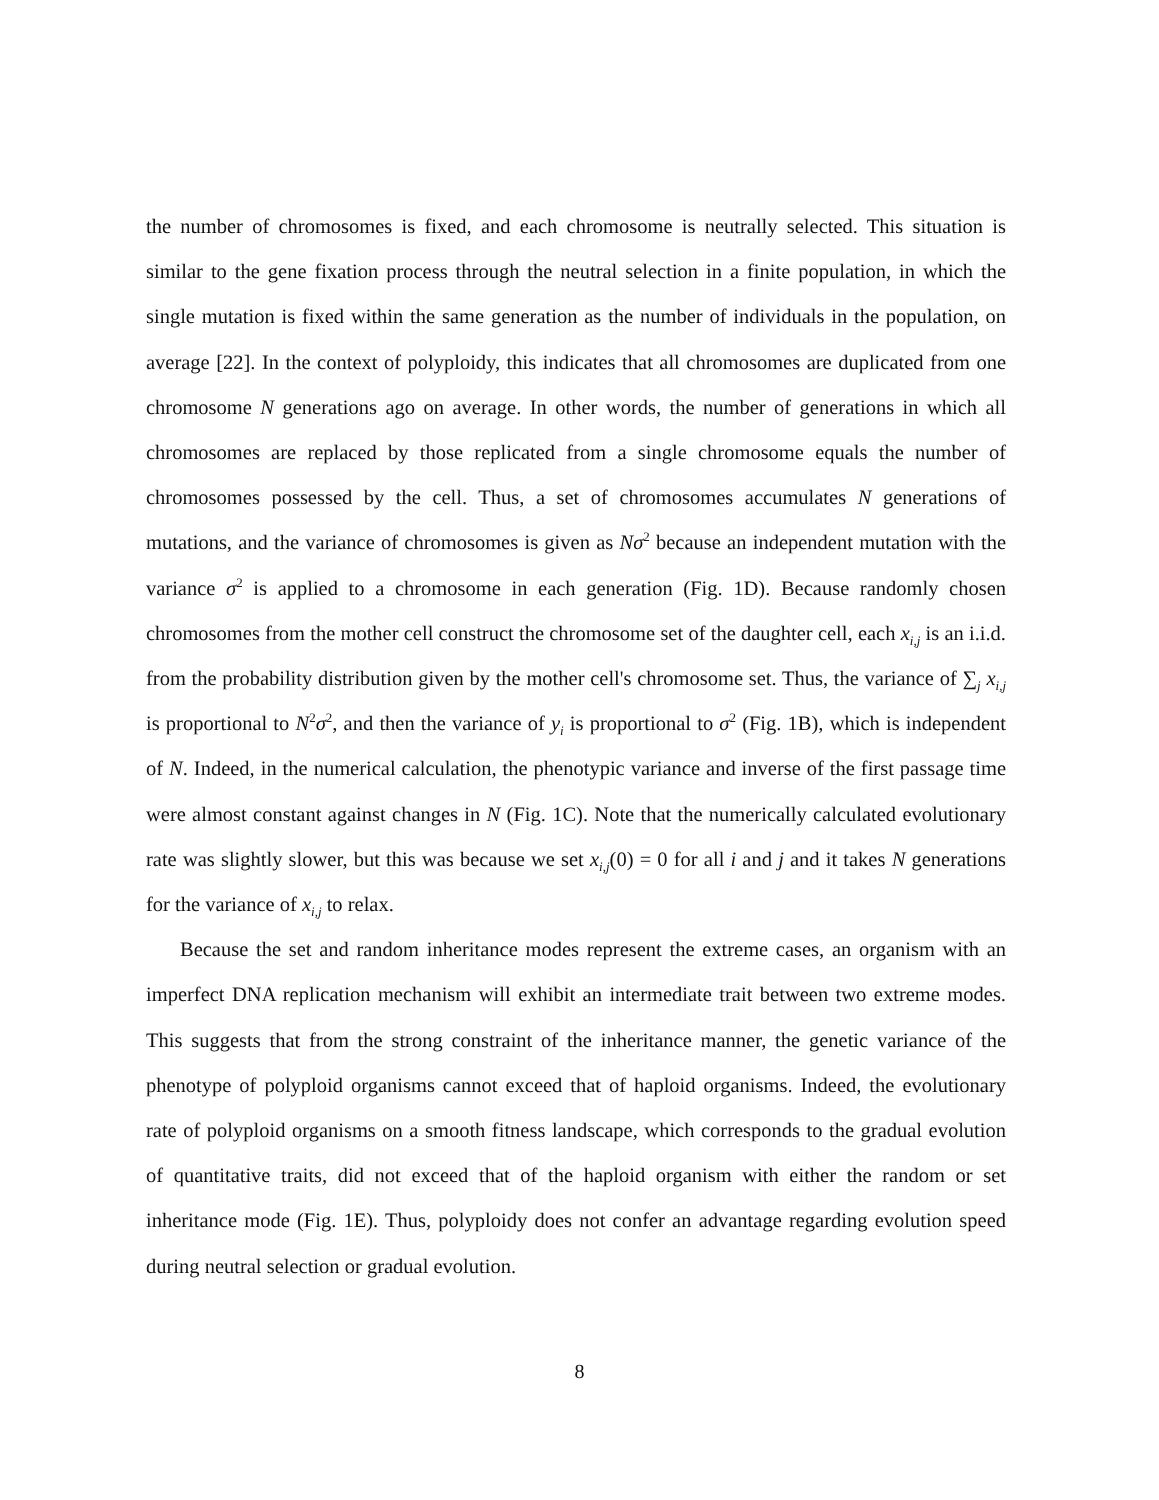the number of chromosomes is fixed, and each chromosome is neutrally selected. This situation is similar to the gene fixation process through the neutral selection in a finite population, in which the single mutation is fixed within the same generation as the number of individuals in the population, on average [22]. In the context of polyploidy, this indicates that all chromosomes are duplicated from one chromosome N generations ago on average. In other words, the number of generations in which all chromosomes are replaced by those replicated from a single chromosome equals the number of chromosomes possessed by the cell. Thus, a set of chromosomes accumulates N generations of mutations, and the variance of chromosomes is given as Nσ<sup>2</sup> because an independent mutation with the variance σ<sup>2</sup> is applied to a chromosome in each generation (Fig. 1D). Because randomly chosen chromosomes from the mother cell construct the chromosome set of the daughter cell, each x<sub>i,j</sub> is an i.i.d. from the probability distribution given by the mother cell's chromosome set. Thus, the variance of ∑<sub>j</sub> x<sub>i,j</sub> is proportional to N<sup>2</sup>σ<sup>2</sup>, and then the variance of y<sub>i</sub> is proportional to σ<sup>2</sup> (Fig. 1B), which is independent of N. Indeed, in the numerical calculation, the phenotypic variance and inverse of the first passage time were almost constant against changes in N (Fig. 1C). Note that the numerically calculated evolutionary rate was slightly slower, but this was because we set x<sub>i,j</sub>(0) = 0 for all i and j and it takes N generations for the variance of x<sub>i,j</sub> to relax.
Because the set and random inheritance modes represent the extreme cases, an organism with an imperfect DNA replication mechanism will exhibit an intermediate trait between two extreme modes. This suggests that from the strong constraint of the inheritance manner, the genetic variance of the phenotype of polyploid organisms cannot exceed that of haploid organisms. Indeed, the evolutionary rate of polyploid organisms on a smooth fitness landscape, which corresponds to the gradual evolution of quantitative traits, did not exceed that of the haploid organism with either the random or set inheritance mode (Fig. 1E). Thus, polyploidy does not confer an advantage regarding evolution speed during neutral selection or gradual evolution.
8